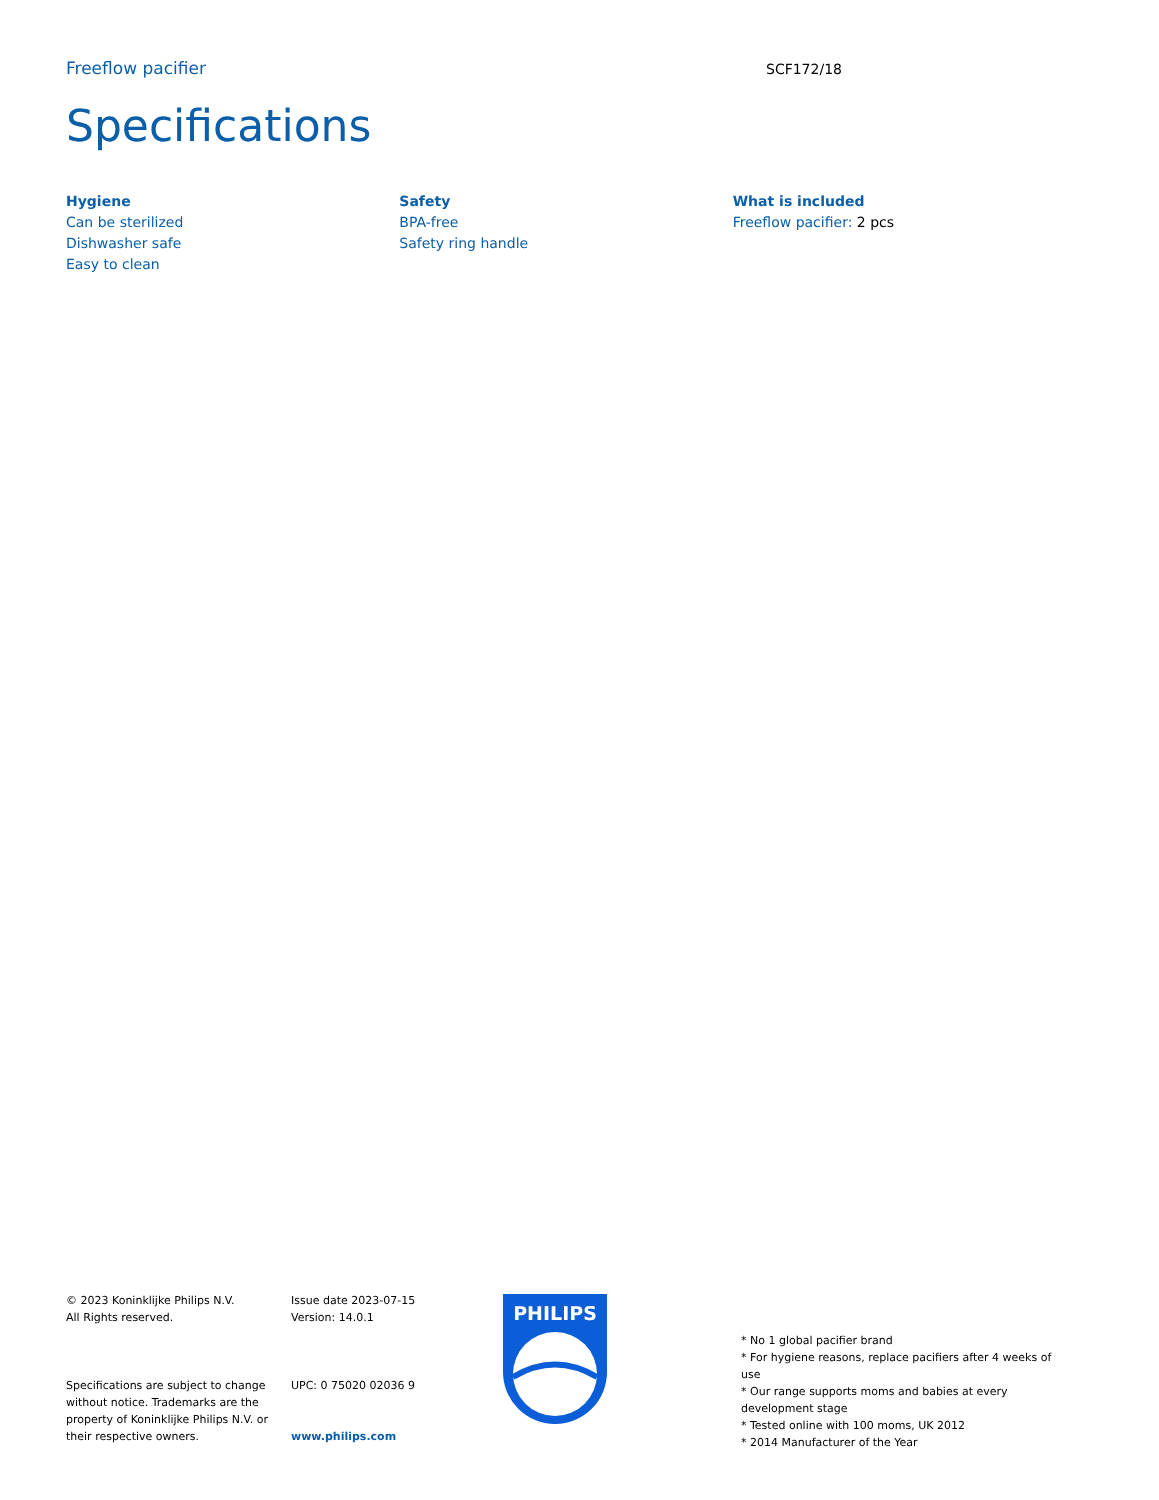Freeflow pacifier SCF172/18
Specifications
Hygiene
Can be sterilized
Dishwasher safe
Easy to clean
Safety
BPA-free
Safety ring handle
What is included
Freeflow pacifier: 2 pcs
© 2023 Koninklijke Philips N.V.
All Rights reserved.
Specifications are subject to change without notice. Trademarks are the property of Koninklijke Philips N.V. or their respective owners.
Issue date 2023-07-15
Version: 14.0.1
UPC: 0 75020 02036 9
www.philips.com
PHILIPS
* No 1 global pacifier brand
* For hygiene reasons, replace pacifiers after 4 weeks of use
* Our range supports moms and babies at every development stage
* Tested online with 100 moms, UK 2012
* 2014 Manufacturer of the Year